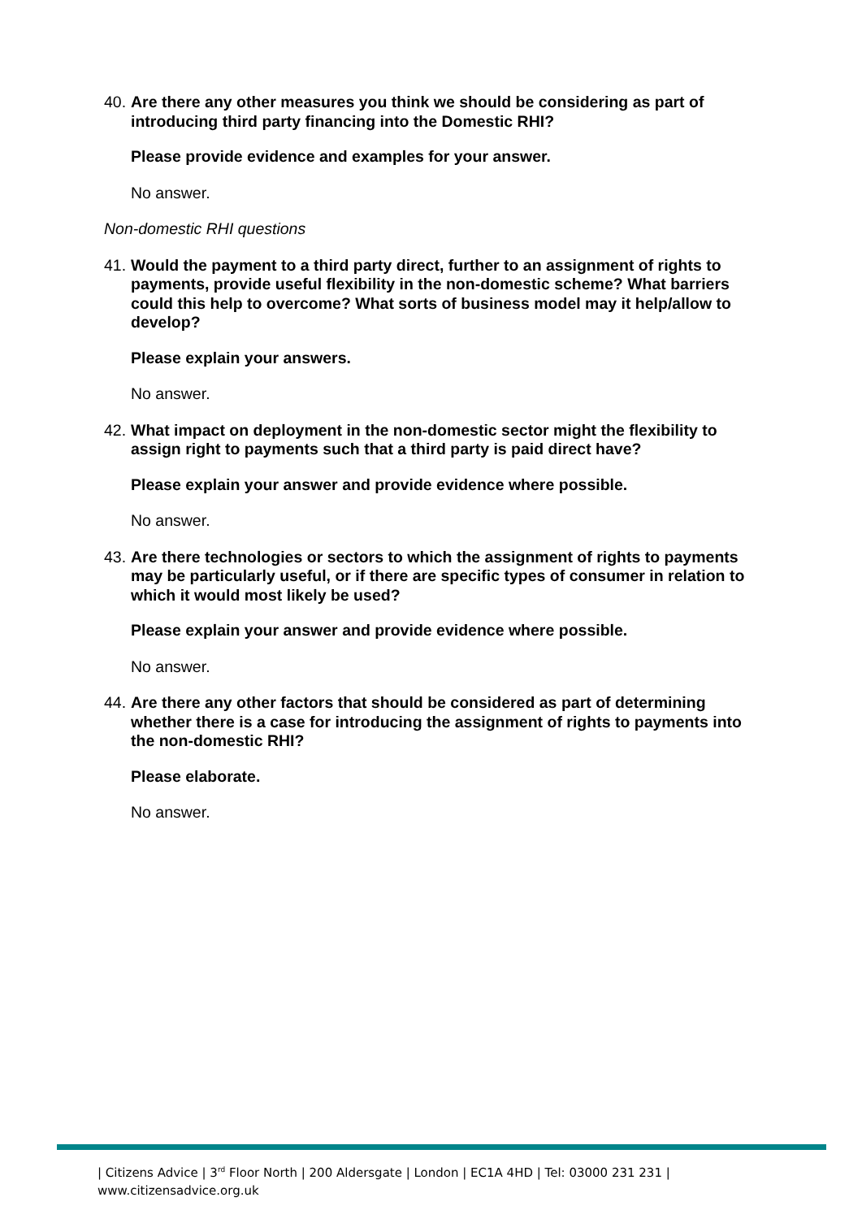40. Are there any other measures you think we should be considering as part of introducing third party financing into the Domestic RHI?
Please provide evidence and examples for your answer.
No answer.
Non-domestic RHI questions
41. Would the payment to a third party direct, further to an assignment of rights to payments, provide useful flexibility in the non-domestic scheme? What barriers could this help to overcome? What sorts of business model may it help/allow to develop?
Please explain your answers.
No answer.
42. What impact on deployment in the non-domestic sector might the flexibility to assign right to payments such that a third party is paid direct have?
Please explain your answer and provide evidence where possible.
No answer.
43. Are there technologies or sectors to which the assignment of rights to payments may be particularly useful, or if there are specific types of consumer in relation to which it would most likely be used?
Please explain your answer and provide evidence where possible.
No answer.
44. Are there any other factors that should be considered as part of determining whether there is a case for introducing the assignment of rights to payments into the non-domestic RHI?
Please elaborate.
No answer.
| Citizens Advice | 3<sup>rd</sup> Floor North | 200 Aldersgate | London | EC1A 4HD | Tel: 03000 231 231 |
www.citizensadvice.org.uk